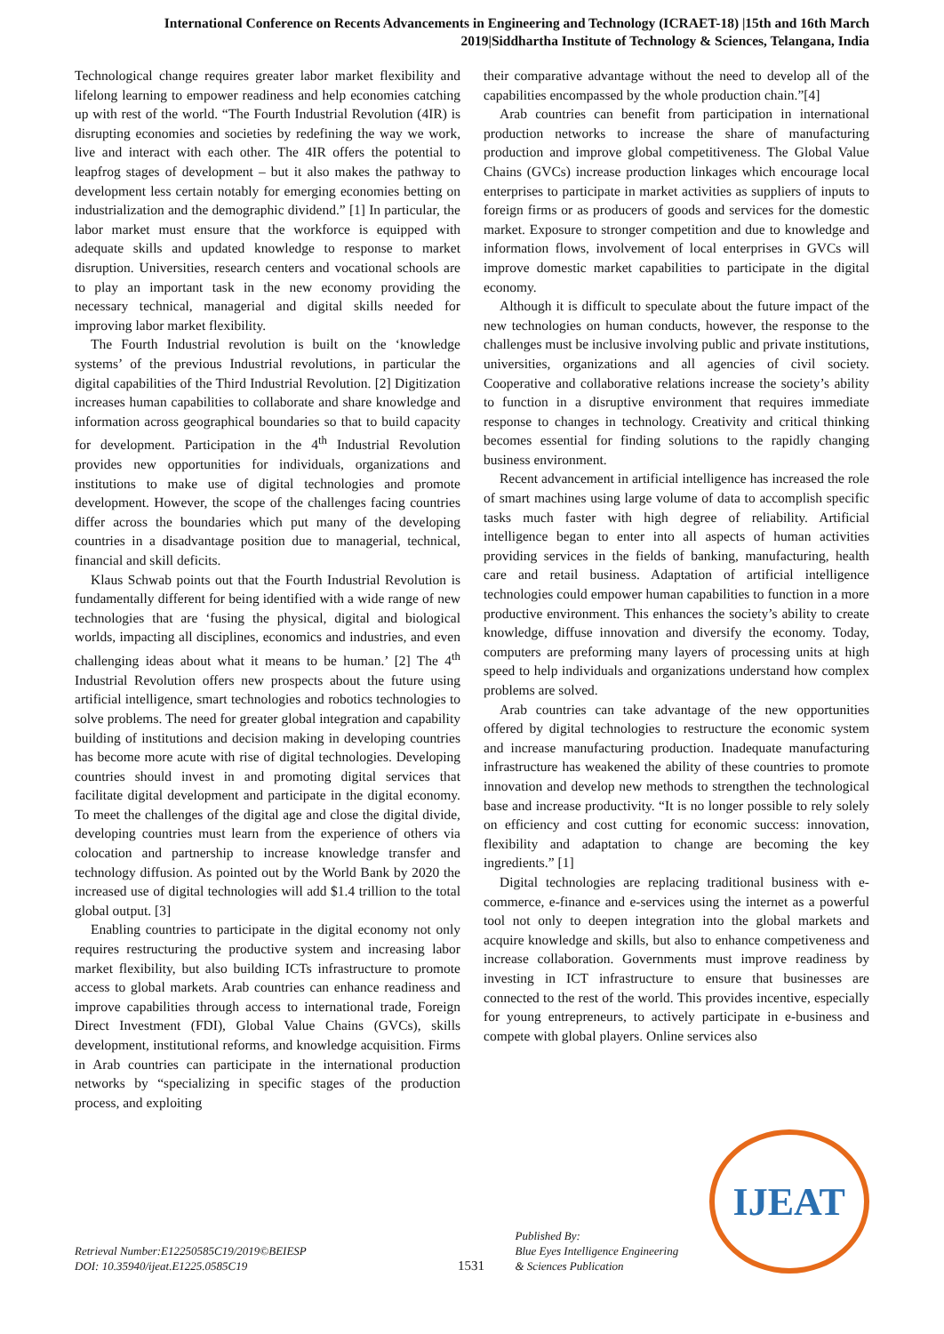International Conference on Recents Advancements in Engineering and Technology (ICRAET-18) |15th and 16th March 2019|Siddhartha Institute of Technology & Sciences, Telangana, India
Technological change requires greater labor market flexibility and lifelong learning to empower readiness and help economies catching up with rest of the world. “The Fourth Industrial Revolution (4IR) is disrupting economies and societies by redefining the way we work, live and interact with each other. The 4IR offers the potential to leapfrog stages of development – but it also makes the pathway to development less certain notably for emerging economies betting on industrialization and the demographic dividend.” [1] In particular, the labor market must ensure that the workforce is equipped with adequate skills and updated knowledge to response to market disruption. Universities, research centers and vocational schools are to play an important task in the new economy providing the necessary technical, managerial and digital skills needed for improving labor market flexibility.
The Fourth Industrial revolution is built on the ‘knowledge systems’ of the previous Industrial revolutions, in particular the digital capabilities of the Third Industrial Revolution. [2] Digitization increases human capabilities to collaborate and share knowledge and information across geographical boundaries so that to build capacity for development. Participation in the 4<sup>th</sup> Industrial Revolution provides new opportunities for individuals, organizations and institutions to make use of digital technologies and promote development. However, the scope of the challenges facing countries differ across the boundaries which put many of the developing countries in a disadvantage position due to managerial, technical, financial and skill deficits.
Klaus Schwab points out that the Fourth Industrial Revolution is fundamentally different for being identified with a wide range of new technologies that are ‘fusing the physical, digital and biological worlds, impacting all disciplines, economics and industries, and even challenging ideas about what it means to be human.’ [2] The 4<sup>th</sup> Industrial Revolution offers new prospects about the future using artificial intelligence, smart technologies and robotics technologies to solve problems. The need for greater global integration and capability building of institutions and decision making in developing countries has become more acute with rise of digital technologies. Developing countries should invest in and promoting digital services that facilitate digital development and participate in the digital economy. To meet the challenges of the digital age and close the digital divide, developing countries must learn from the experience of others via colocation and partnership to increase knowledge transfer and technology diffusion. As pointed out by the World Bank by 2020 the increased use of digital technologies will add $1.4 trillion to the total global output. [3]
Enabling countries to participate in the digital economy not only requires restructuring the productive system and increasing labor market flexibility, but also building ICTs infrastructure to promote access to global markets. Arab countries can enhance readiness and improve capabilities through access to international trade, Foreign Direct Investment (FDI), Global Value Chains (GVCs), skills development, institutional reforms, and knowledge acquisition. Firms in Arab countries can participate in the international production networks by “specializing in specific stages of the production process, and exploiting
their comparative advantage without the need to develop all of the capabilities encompassed by the whole production chain.”[4]
Arab countries can benefit from participation in international production networks to increase the share of manufacturing production and improve global competitiveness. The Global Value Chains (GVCs) increase production linkages which encourage local enterprises to participate in market activities as suppliers of inputs to foreign firms or as producers of goods and services for the domestic market. Exposure to stronger competition and due to knowledge and information flows, involvement of local enterprises in GVCs will improve domestic market capabilities to participate in the digital economy.
Although it is difficult to speculate about the future impact of the new technologies on human conducts, however, the response to the challenges must be inclusive involving public and private institutions, universities, organizations and all agencies of civil society. Cooperative and collaborative relations increase the society’s ability to function in a disruptive environment that requires immediate response to changes in technology. Creativity and critical thinking becomes essential for finding solutions to the rapidly changing business environment.
Recent advancement in artificial intelligence has increased the role of smart machines using large volume of data to accomplish specific tasks much faster with high degree of reliability. Artificial intelligence began to enter into all aspects of human activities providing services in the fields of banking, manufacturing, health care and retail business. Adaptation of artificial intelligence technologies could empower human capabilities to function in a more productive environment. This enhances the society’s ability to create knowledge, diffuse innovation and diversify the economy. Today, computers are preforming many layers of processing units at high speed to help individuals and organizations understand how complex problems are solved.
Arab countries can take advantage of the new opportunities offered by digital technologies to restructure the economic system and increase manufacturing production. Inadequate manufacturing infrastructure has weakened the ability of these countries to promote innovation and develop new methods to strengthen the technological base and increase productivity. “It is no longer possible to rely solely on efficiency and cost cutting for economic success: innovation, flexibility and adaptation to change are becoming the key ingredients.” [1]
Digital technologies are replacing traditional business with e-commerce, e-finance and e-services using the internet as a powerful tool not only to deepen integration into the global markets and acquire knowledge and skills, but also to enhance competiveness and increase collaboration. Governments must improve readiness by investing in ICT infrastructure to ensure that businesses are connected to the rest of the world. This provides incentive, especially for young entrepreneurs, to actively participate in e-business and compete with global players. Online services also
Retrieval Number:E12250585C19/2019©BEIESP
DOI: 10.35940/ijeat.E1225.0585C19
1531
Published By:
Blue Eyes Intelligence Engineering
& Sciences Publication
IJEAT